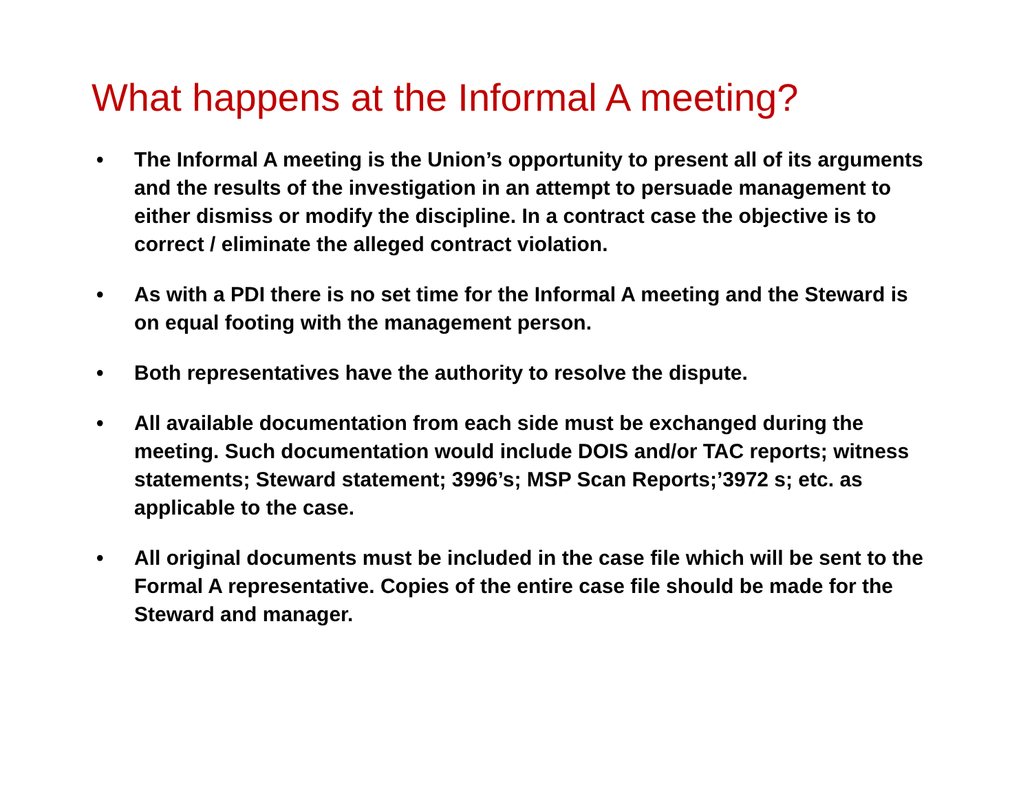What happens at the Informal A meeting?
• The Informal A meeting is the Union’s opportunity to present all of its arguments and the results of the investigation in an attempt to persuade management to either dismiss or modify the discipline. In a contract case the objective is to correct / eliminate the alleged contract violation.
• As with a PDI there is no set time for the Informal A meeting and the Steward is on equal footing with the management person.
• Both representatives have the authority to resolve the dispute.
• All available documentation from each side must be exchanged during the meeting. Such documentation would include DOIS and/or TAC reports; witness statements; Steward statement; 3996’s; MSP Scan Reports;’3972 s; etc. as applicable to the case.
• All original documents must be included in the case file which will be sent to the Formal A representative. Copies of the entire case file should be made for the Steward and manager.